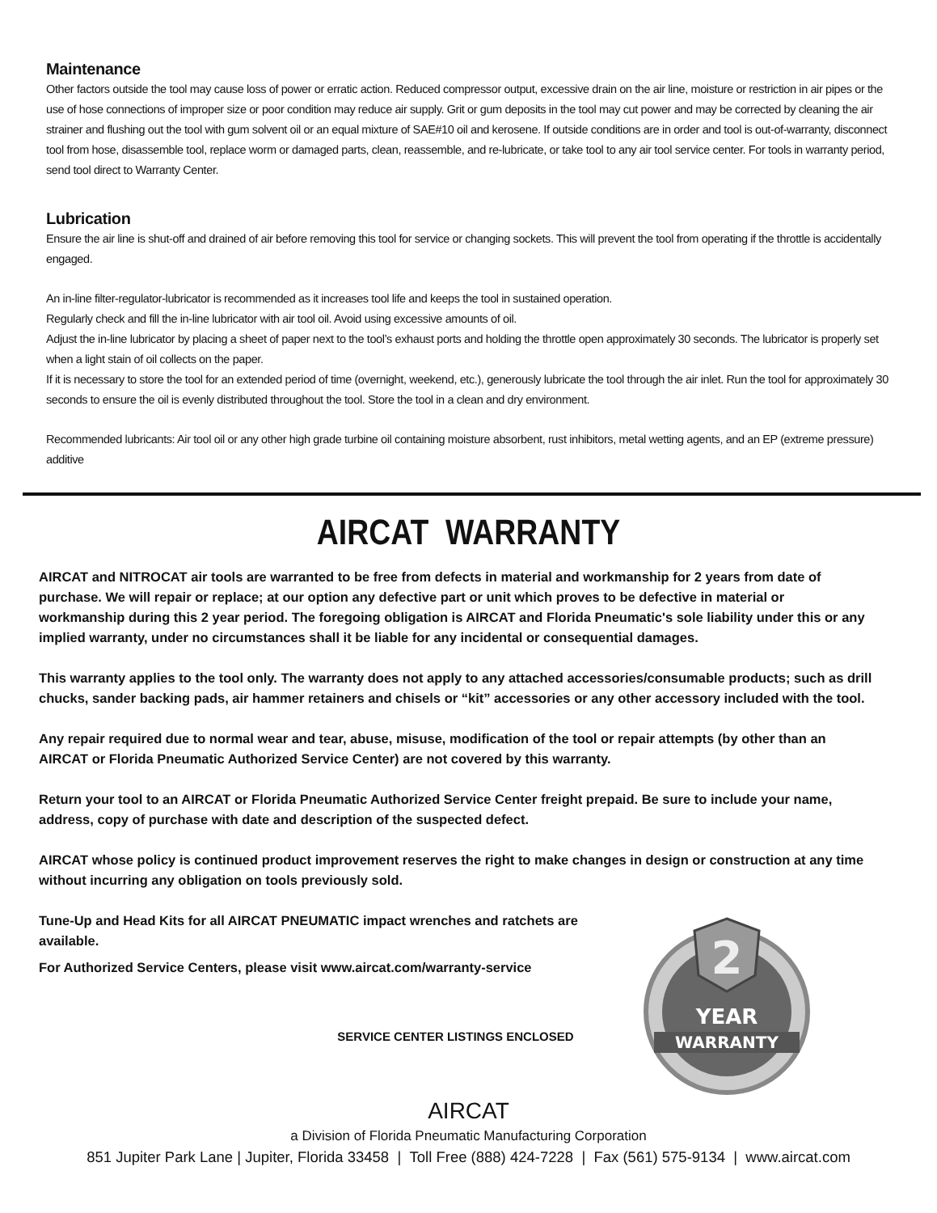Maintenance
Other factors outside the tool may cause loss of power or erratic action. Reduced compressor output, excessive drain on the air line, moisture or restriction in air pipes or the use of hose connections of improper size or poor condition may reduce air supply. Grit or gum deposits in the tool may cut power and may be corrected by cleaning the air strainer and flushing out the tool with gum solvent oil or an equal mixture of SAE#10 oil and kerosene. If outside conditions are in order and tool is out-of-warranty, disconnect tool from hose, disassemble tool, replace worm or damaged parts, clean, reassemble, and re-lubricate, or take tool to any air tool service center. For tools in warranty period, send tool direct to Warranty Center.
Lubrication
Ensure the air line is shut-off and drained of air before removing this tool for service or changing sockets. This will prevent the tool from operating if the throttle is accidentally engaged.
An in-line filter-regulator-lubricator is recommended as it increases tool life and keeps the tool in sustained operation.
Regularly check and fill the in-line lubricator with air tool oil. Avoid using excessive amounts of oil.
Adjust the in-line lubricator by placing a sheet of paper next to the tool’s exhaust ports and holding the throttle open approximately 30 seconds. The lubricator is properly set when a light stain of oil collects on the paper.
If it is necessary to store the tool for an extended period of time (overnight, weekend, etc.), generously lubricate the tool through the air inlet. Run the tool for approximately 30 seconds to ensure the oil is evenly distributed throughout the tool. Store the tool in a clean and dry environment.
Recommended lubricants: Air tool oil or any other high grade turbine oil containing moisture absorbent, rust inhibitors, metal wetting agents, and an EP (extreme pressure) additive
AIRCAT WARRANTY
AIRCAT and NITROCAT air tools are warranted to be free from defects in material and workmanship for 2 years from date of purchase. We will repair or replace; at our option any defective part or unit which proves to be defective in material or workmanship during this 2 year period. The foregoing obligation is AIRCAT and Florida Pneumatic's sole liability under this or any implied warranty, under no circumstances shall it be liable for any incidental or consequential damages.
This warranty applies to the tool only. The warranty does not apply to any attached accessories/consumable products; such as drill chucks, sander backing pads, air hammer retainers and chisels or “kit” accessories or any other accessory included with the tool.
Any repair required due to normal wear and tear, abuse, misuse, modification of the tool or repair attempts (by other than an AIRCAT or Florida Pneumatic Authorized Service Center) are not covered by this warranty.
Return your tool to an AIRCAT or Florida Pneumatic Authorized Service Center freight prepaid. Be sure to include your name, address, copy of purchase with date and description of the suspected defect.
AIRCAT whose policy is continued product improvement reserves the right to make changes in design or construction at any time without incurring any obligation on tools previously sold.
2
YEAR
WARRANTY
Tune-Up and Head Kits for all AIRCAT PNEUMATIC impact wrenches and ratchets are available.
For Authorized Service Centers, please visit www.aircat.com/warranty-service
SERVICE CENTER LISTINGS ENCLOSED
AIRCAT
a Division of Florida Pneumatic Manufacturing Corporation
851 Jupiter Park Lane | Jupiter, Florida 33458 | Toll Free (888) 424-7228 | Fax (561) 575-9134 | www.aircat.com